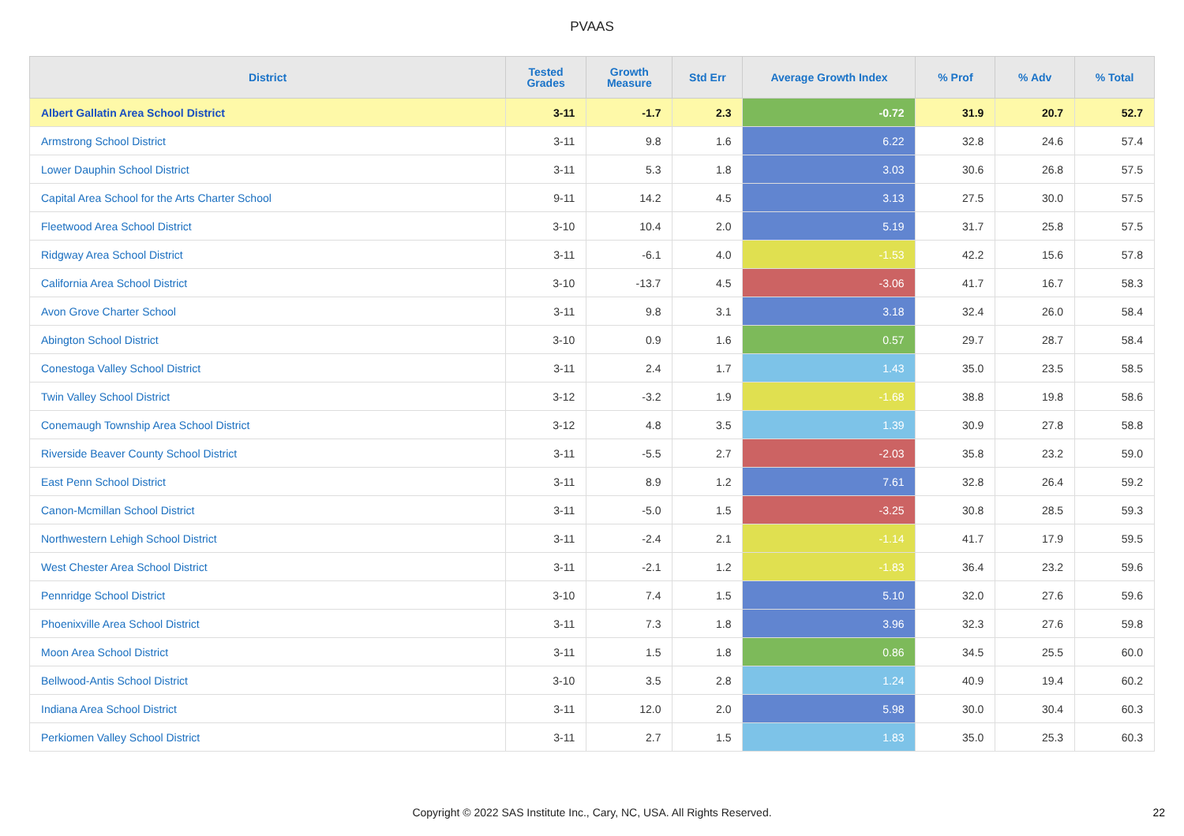PVAAS
| District | Tested Grades | Growth Measure | Std Err | Average Growth Index | % Prof | % Adv | % Total |
| --- | --- | --- | --- | --- | --- | --- | --- |
| Albert Gallatin Area School District | 3-11 | -1.7 | 2.3 | -0.72 | 31.9 | 20.7 | 52.7 |
| Armstrong School District | 3-11 | 9.8 | 1.6 | 6.22 | 32.8 | 24.6 | 57.4 |
| Lower Dauphin School District | 3-11 | 5.3 | 1.8 | 3.03 | 30.6 | 26.8 | 57.5 |
| Capital Area School for the Arts Charter School | 9-11 | 14.2 | 4.5 | 3.13 | 27.5 | 30.0 | 57.5 |
| Fleetwood Area School District | 3-10 | 10.4 | 2.0 | 5.19 | 31.7 | 25.8 | 57.5 |
| Ridgway Area School District | 3-11 | -6.1 | 4.0 | -1.53 | 42.2 | 15.6 | 57.8 |
| California Area School District | 3-10 | -13.7 | 4.5 | -3.06 | 41.7 | 16.7 | 58.3 |
| Avon Grove Charter School | 3-11 | 9.8 | 3.1 | 3.18 | 32.4 | 26.0 | 58.4 |
| Abington School District | 3-10 | 0.9 | 1.6 | 0.57 | 29.7 | 28.7 | 58.4 |
| Conestoga Valley School District | 3-11 | 2.4 | 1.7 | 1.43 | 35.0 | 23.5 | 58.5 |
| Twin Valley School District | 3-12 | -3.2 | 1.9 | -1.68 | 38.8 | 19.8 | 58.6 |
| Conemaugh Township Area School District | 3-12 | 4.8 | 3.5 | 1.39 | 30.9 | 27.8 | 58.8 |
| Riverside Beaver County School District | 3-11 | -5.5 | 2.7 | -2.03 | 35.8 | 23.2 | 59.0 |
| East Penn School District | 3-11 | 8.9 | 1.2 | 7.61 | 32.8 | 26.4 | 59.2 |
| Canon-Mcmillan School District | 3-11 | -5.0 | 1.5 | -3.25 | 30.8 | 28.5 | 59.3 |
| Northwestern Lehigh School District | 3-11 | -2.4 | 2.1 | -1.14 | 41.7 | 17.9 | 59.5 |
| West Chester Area School District | 3-11 | -2.1 | 1.2 | -1.83 | 36.4 | 23.2 | 59.6 |
| Pennridge School District | 3-10 | 7.4 | 1.5 | 5.10 | 32.0 | 27.6 | 59.6 |
| Phoenixville Area School District | 3-11 | 7.3 | 1.8 | 3.96 | 32.3 | 27.6 | 59.8 |
| Moon Area School District | 3-11 | 1.5 | 1.8 | 0.86 | 34.5 | 25.5 | 60.0 |
| Bellwood-Antis School District | 3-10 | 3.5 | 2.8 | 1.24 | 40.9 | 19.4 | 60.2 |
| Indiana Area School District | 3-11 | 12.0 | 2.0 | 5.98 | 30.0 | 30.4 | 60.3 |
| Perkiomen Valley School District | 3-11 | 2.7 | 1.5 | 1.83 | 35.0 | 25.3 | 60.3 |
Copyright © 2022 SAS Institute Inc., Cary, NC, USA. All Rights Reserved.
22